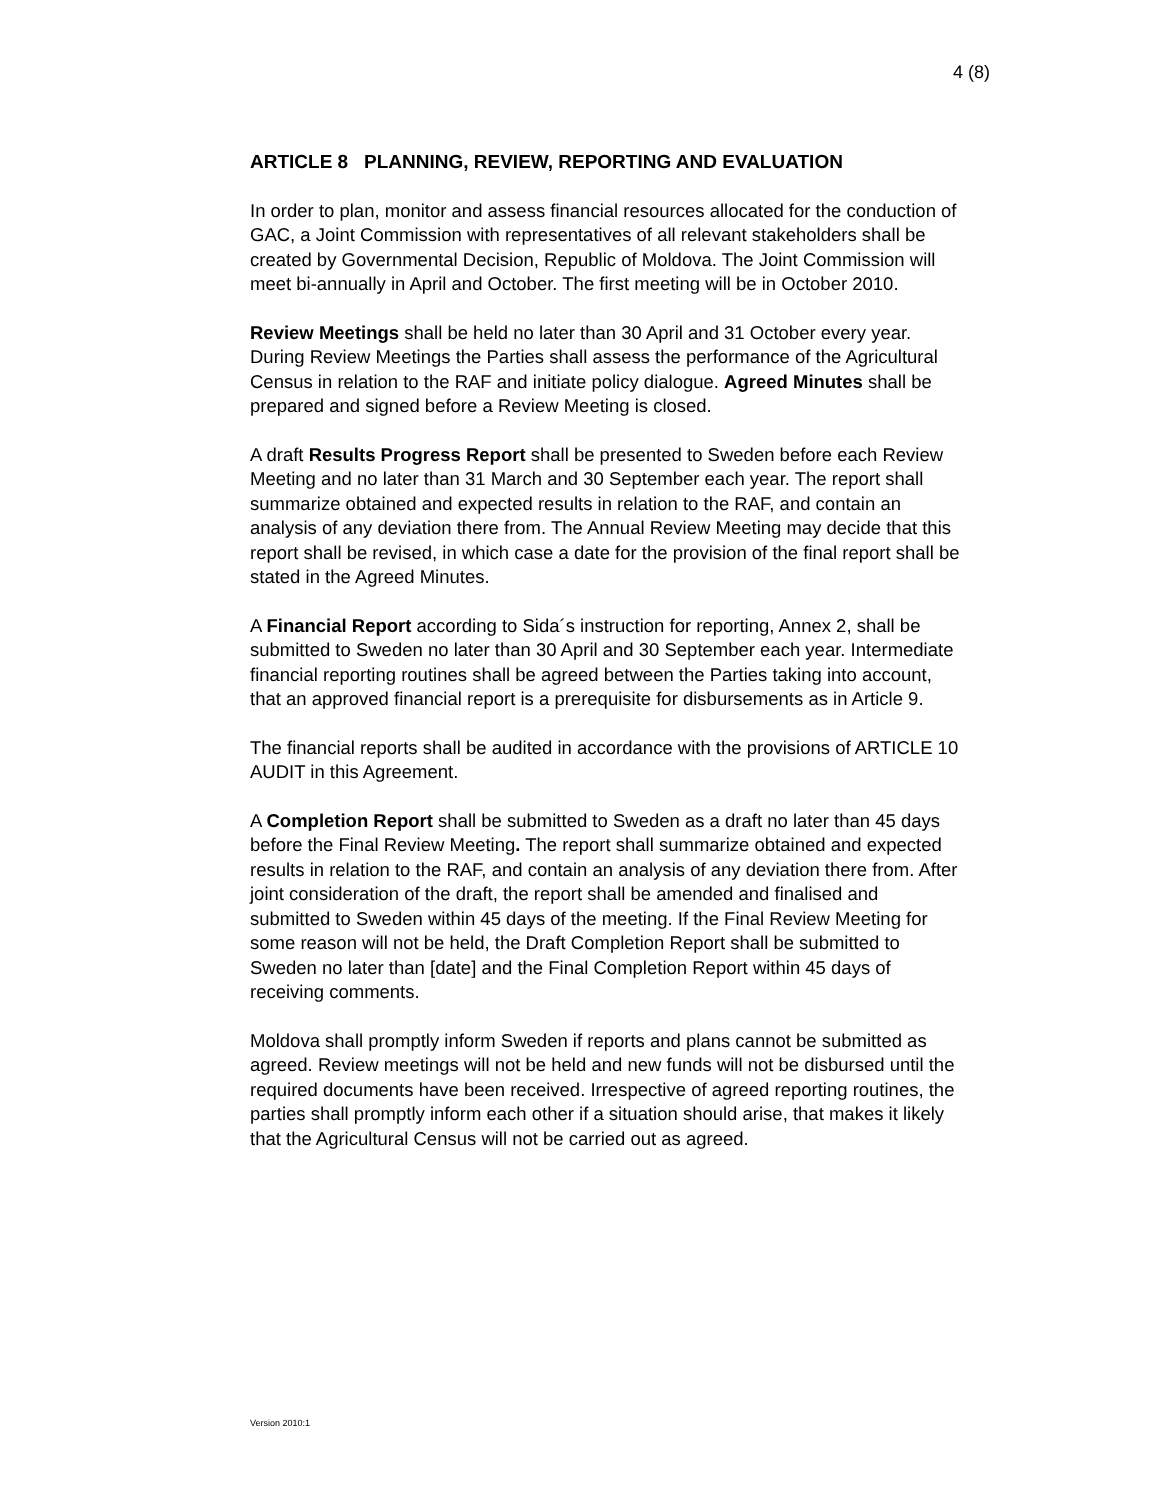4 (8)
ARTICLE 8 PLANNING, REVIEW, REPORTING AND EVALUATION
In order to plan, monitor and assess financial resources allocated for the conduction of GAC, a Joint Commission with representatives of all relevant stakeholders shall be created by Governmental Decision, Republic of Moldova. The Joint Commission will meet bi-annually in April and October. The first meeting will be in October 2010.
Review Meetings shall be held no later than 30 April and 31 October every year. During Review Meetings the Parties shall assess the performance of the Agricultural Census in relation to the RAF and initiate policy dialogue. Agreed Minutes shall be prepared and signed before a Review Meeting is closed.
A draft Results Progress Report shall be presented to Sweden before each Review Meeting and no later than 31 March and 30 September each year. The report shall summarize obtained and expected results in relation to the RAF, and contain an analysis of any deviation there from. The Annual Review Meeting may decide that this report shall be revised, in which case a date for the provision of the final report shall be stated in the Agreed Minutes.
A Financial Report according to Sida´s instruction for reporting, Annex 2, shall be submitted to Sweden no later than 30 April and 30 September each year. Intermediate financial reporting routines shall be agreed between the Parties taking into account, that an approved financial report is a prerequisite for disbursements as in Article 9.
The financial reports shall be audited in accordance with the provisions of ARTICLE 10 AUDIT in this Agreement.
A Completion Report shall be submitted to Sweden as a draft no later than 45 days before the Final Review Meeting. The report shall summarize obtained and expected results in relation to the RAF, and contain an analysis of any deviation there from. After joint consideration of the draft, the report shall be amended and finalised and submitted to Sweden within 45 days of the meeting. If the Final Review Meeting for some reason will not be held, the Draft Completion Report shall be submitted to Sweden no later than [date] and the Final Completion Report within 45 days of receiving comments.
Moldova shall promptly inform Sweden if reports and plans cannot be submitted as agreed. Review meetings will not be held and new funds will not be disbursed until the required documents have been received. Irrespective of agreed reporting routines, the parties shall promptly inform each other if a situation should arise, that makes it likely that the Agricultural Census will not be carried out as agreed.
Version 2010:1